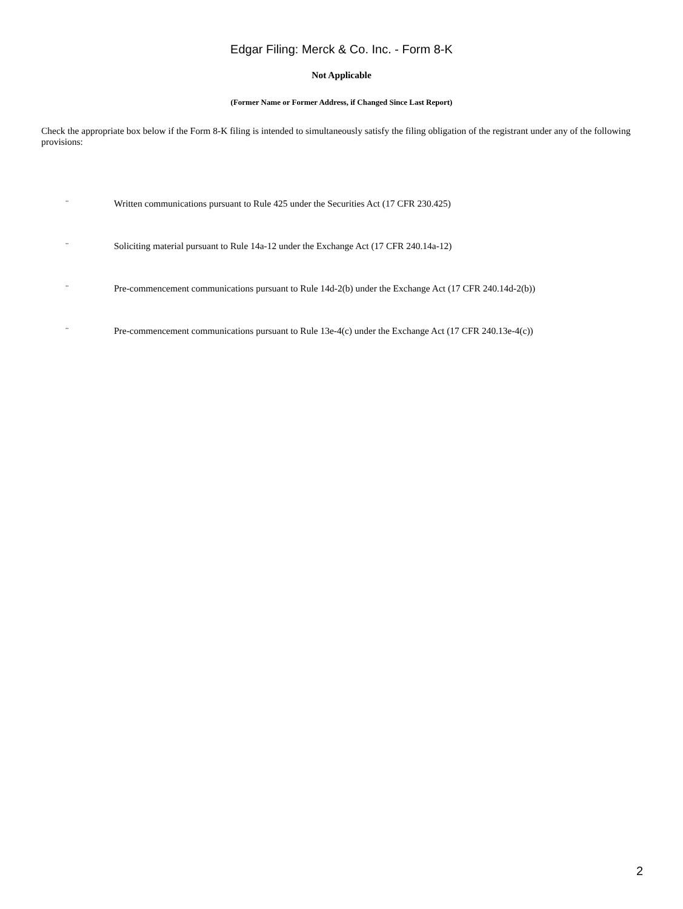Edgar Filing: Merck & Co. Inc. - Form 8-K
Not Applicable
(Former Name or Former Address, if Changed Since Last Report)
Check the appropriate box below if the Form 8-K filing is intended to simultaneously satisfy the filing obligation of the registrant under any of the following provisions:
¨ Written communications pursuant to Rule 425 under the Securities Act (17 CFR 230.425)
¨ Soliciting material pursuant to Rule 14a-12 under the Exchange Act (17 CFR 240.14a-12)
¨ Pre-commencement communications pursuant to Rule 14d-2(b) under the Exchange Act (17 CFR 240.14d-2(b))
¨ Pre-commencement communications pursuant to Rule 13e-4(c) under the Exchange Act (17 CFR 240.13e-4(c))
2